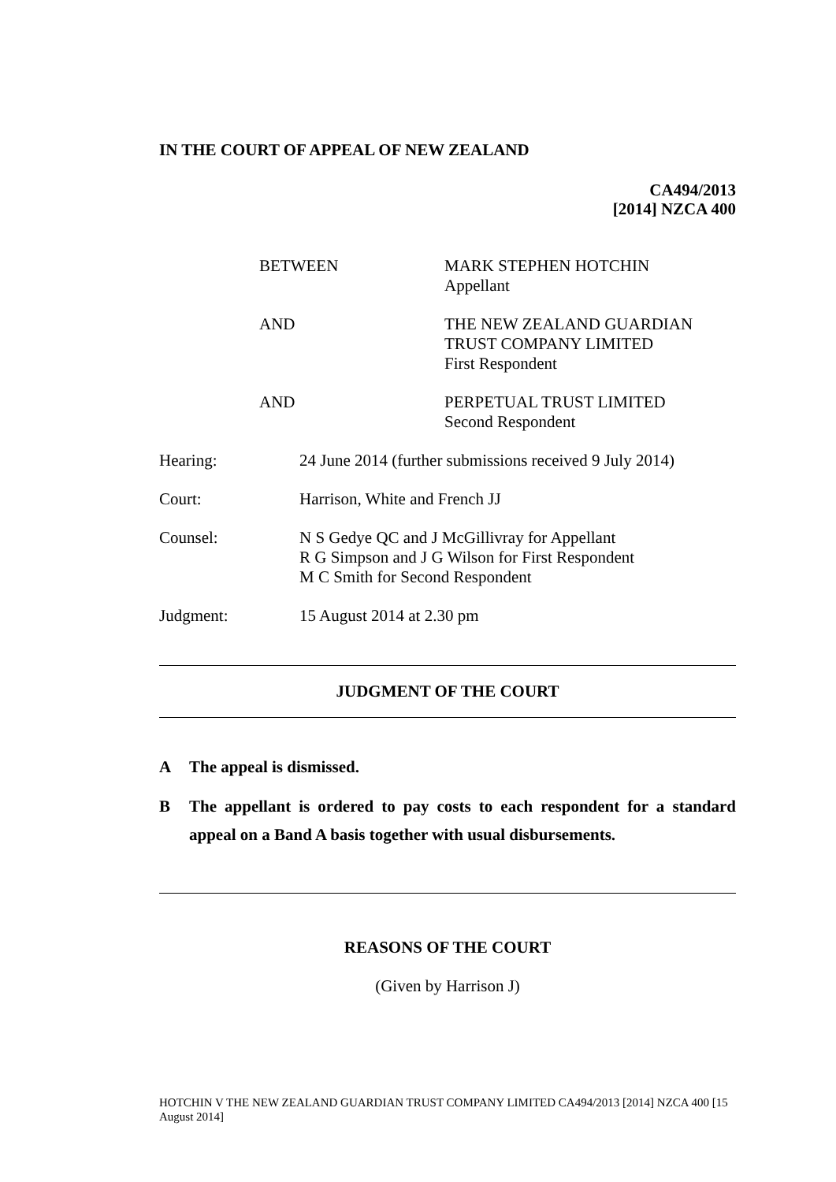IN THE COURT OF APPEAL OF NEW ZEALAND
CA494/2013
[2014] NZCA 400
| BETWEEN | MARK STEPHEN HOTCHIN Appellant |
| AND | THE NEW ZEALAND GUARDIAN TRUST COMPANY LIMITED First Respondent |
| AND | PERPETUAL TRUST LIMITED Second Respondent |
| Hearing: | 24 June 2014 (further submissions received 9 July 2014) |
| Court: | Harrison, White and French JJ |
| Counsel: | N S Gedye QC and J McGillivray for Appellant R G Simpson and J G Wilson for First Respondent M C Smith for Second Respondent |
| Judgment: | 15 August 2014 at 2.30 pm |
JUDGMENT OF THE COURT
| A | The appeal is dismissed. |
| B | The appellant is ordered to pay costs to each respondent for a standard appeal on a Band A basis together with usual disbursements. |
REASONS OF THE COURT
(Given by Harrison J)
HOTCHIN V THE NEW ZEALAND GUARDIAN TRUST COMPANY LIMITED CA494/2013 [2014] NZCA 400 [15 August 2014]